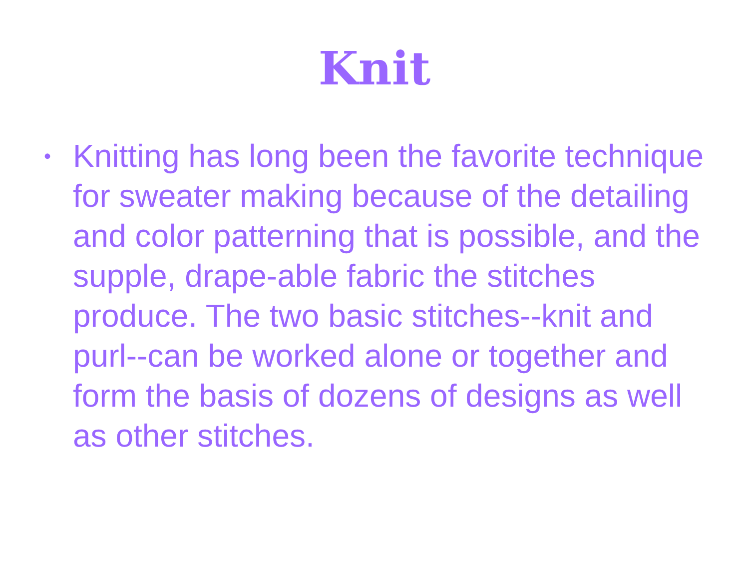Knit
•
Knitting has long been the favorite technique for sweater making because of the detailing and color patterning that is possible, and the supple, drape-able fabric the stitches produce. The two basic stitches--knit and purl--can be worked alone or together and form the basis of dozens of designs as well as other stitches.